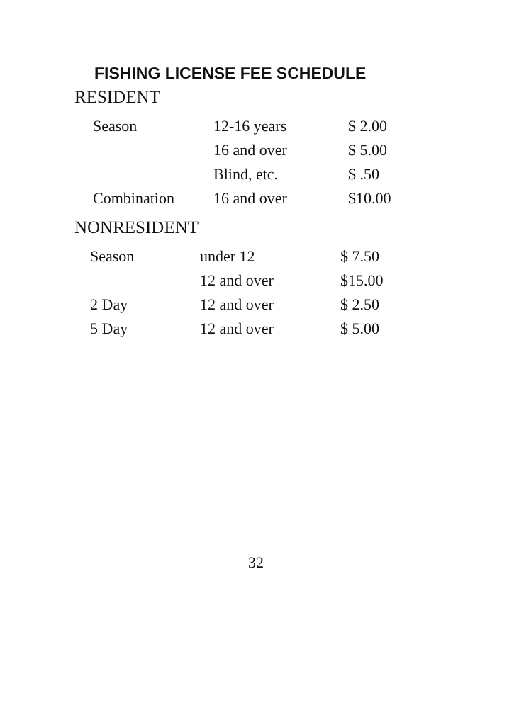FISHING LICENSE FEE SCHEDULE
RESIDENT
| Season | 12-16 years | $ 2.00 |
| | 16 and over | $ 5.00 |
| | Blind, etc. | $ .50 |
| Combination | 16 and over | $10.00 |
NONRESIDENT
| Season | under 12 | $ 7.50 |
| | 12 and over | $15.00 |
| 2 Day | 12 and over | $ 2.50 |
| 5 Day | 12 and over | $ 5.00 |
32